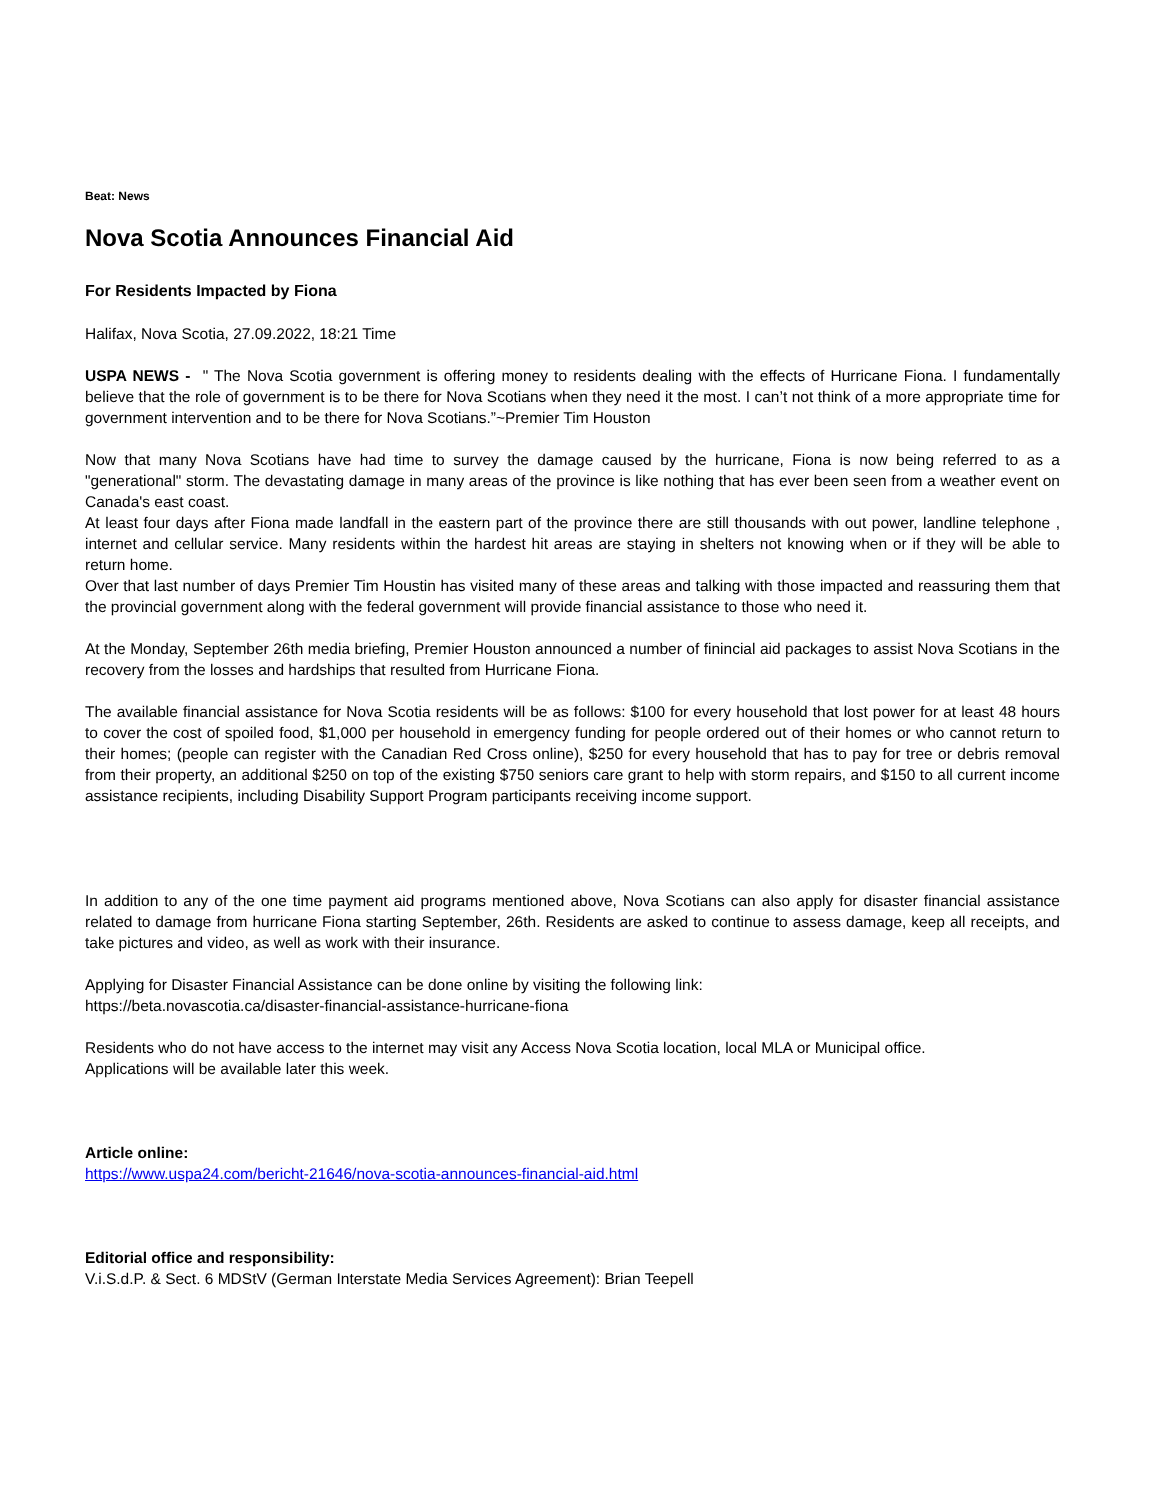Beat: News
Nova Scotia Announces Financial Aid
For Residents Impacted by Fiona
Halifax, Nova Scotia, 27.09.2022, 18:21 Time
USPA NEWS - " The Nova Scotia government is offering money to residents dealing with the effects of Hurricane Fiona. I fundamentally believe that the role of government is to be there for Nova Scotians when they need it the most. I can’t not think of a more appropriate time for government intervention and to be there for Nova Scotians.”~Premier Tim Houston
Now that many Nova Scotians have had time to survey the damage caused by the hurricane, Fiona is now being referred to as a "generational" storm. The devastating damage in many areas of the province is like nothing that has ever been seen from a weather event on Canada's east coast.
At least four days after Fiona made landfall in the eastern part of the province there are still thousands with out power, landline telephone , internet and cellular service. Many residents within the hardest hit areas are staying in shelters not knowing when or if they will be able to return home.
Over that last number of days Premier Tim Houstin has visited many of these areas and talking with those impacted and reassuring them that the provincial government along with the federal government will provide financial assistance to those who need it.
At the Monday, September 26th media briefing, Premier Houston announced a number of finincial aid packages to assist Nova Scotians in the recovery from the losses and hardships that resulted from Hurricane Fiona.
The available financial assistance for Nova Scotia residents will be as follows: $100 for every household that lost power for at least 48 hours to cover the cost of spoiled food, $1,000 per household in emergency funding for people ordered out of their homes or who cannot return to their homes; (people can register with the Canadian Red Cross online), $250 for every household that has to pay for tree or debris removal from their property, an additional $250 on top of the existing $750 seniors care grant to help with storm repairs, and $150 to all current income assistance recipients, including Disability Support Program participants receiving income support.
In addition to any of the one time payment aid programs mentioned above, Nova Scotians can also apply for disaster financial assistance related to damage from hurricane Fiona starting September, 26th. Residents are asked to continue to assess damage, keep all receipts, and take pictures and video, as well as work with their insurance.
Applying for Disaster Financial Assistance can be done online by visiting the following link:
https://beta.novascotia.ca/disaster-financial-assistance-hurricane-fiona
Residents who do not have access to the internet may visit any Access Nova Scotia location, local MLA or Municipal office.
Applications will be available later this week.
Article online:
https://www.uspa24.com/bericht-21646/nova-scotia-announces-financial-aid.html
Editorial office and responsibility:
V.i.S.d.P. & Sect. 6 MDStV (German Interstate Media Services Agreement): Brian Teepell